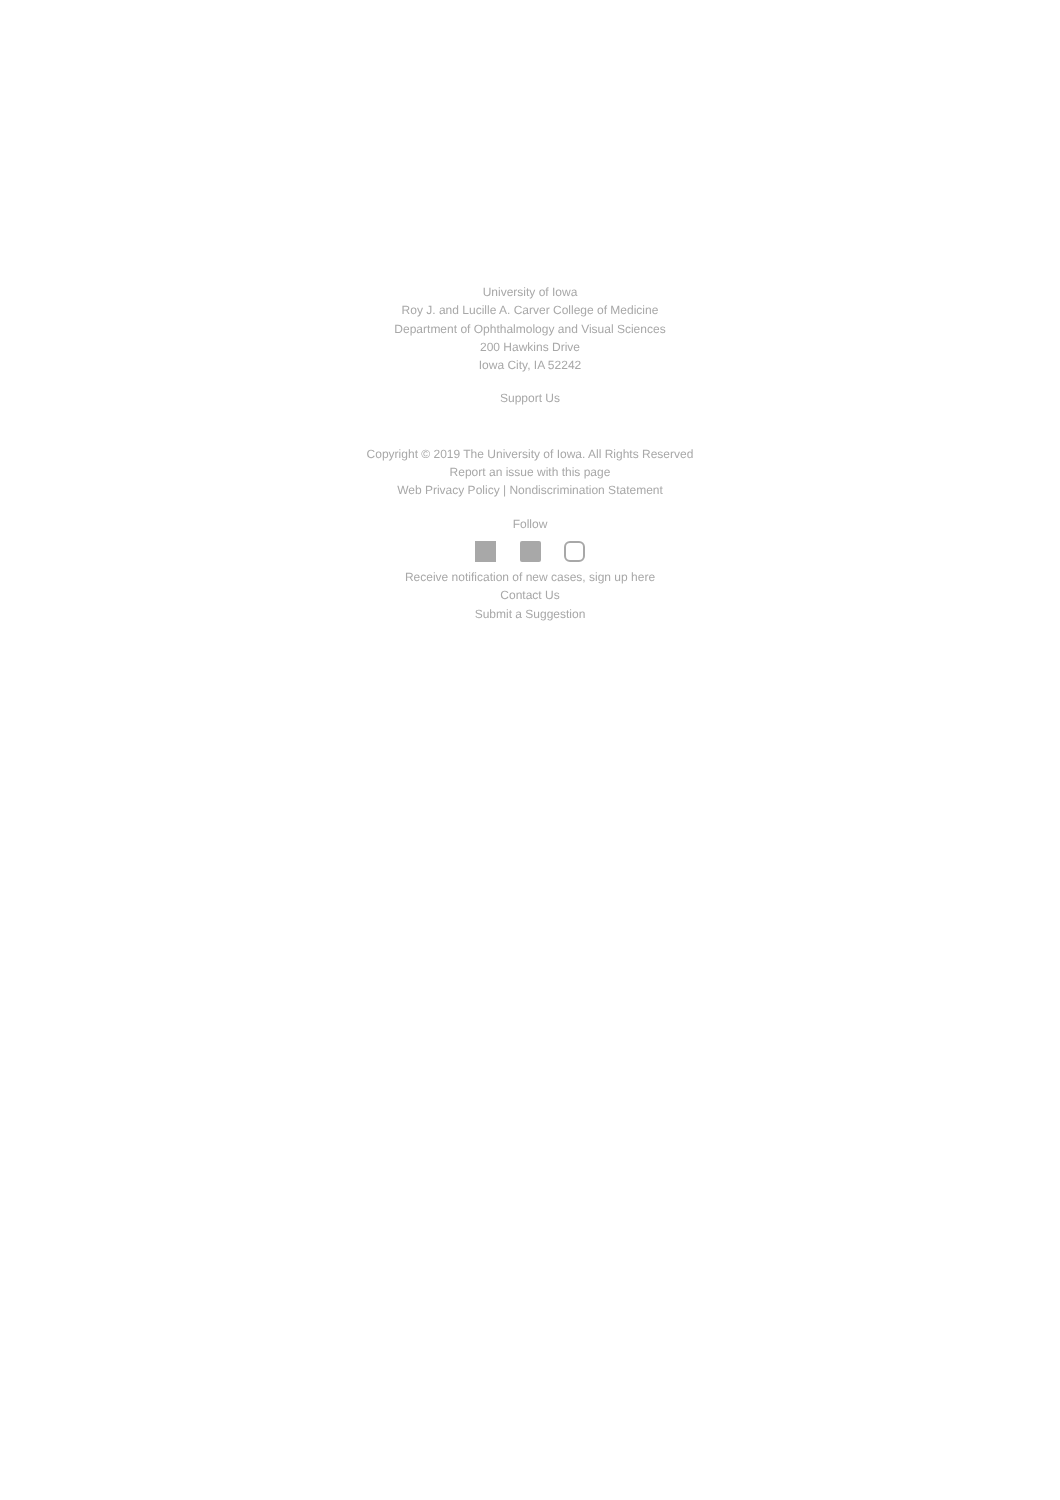University of Iowa
Roy J. and Lucille A. Carver College of Medicine
Department of Ophthalmology and Visual Sciences
200 Hawkins Drive
Iowa City, IA 52242
Support Us
Copyright © 2019 The University of Iowa. All Rights Reserved
Report an issue with this page
Web Privacy Policy | Nondiscrimination Statement
Follow
Receive notification of new cases, sign up here
Contact Us
Submit a Suggestion